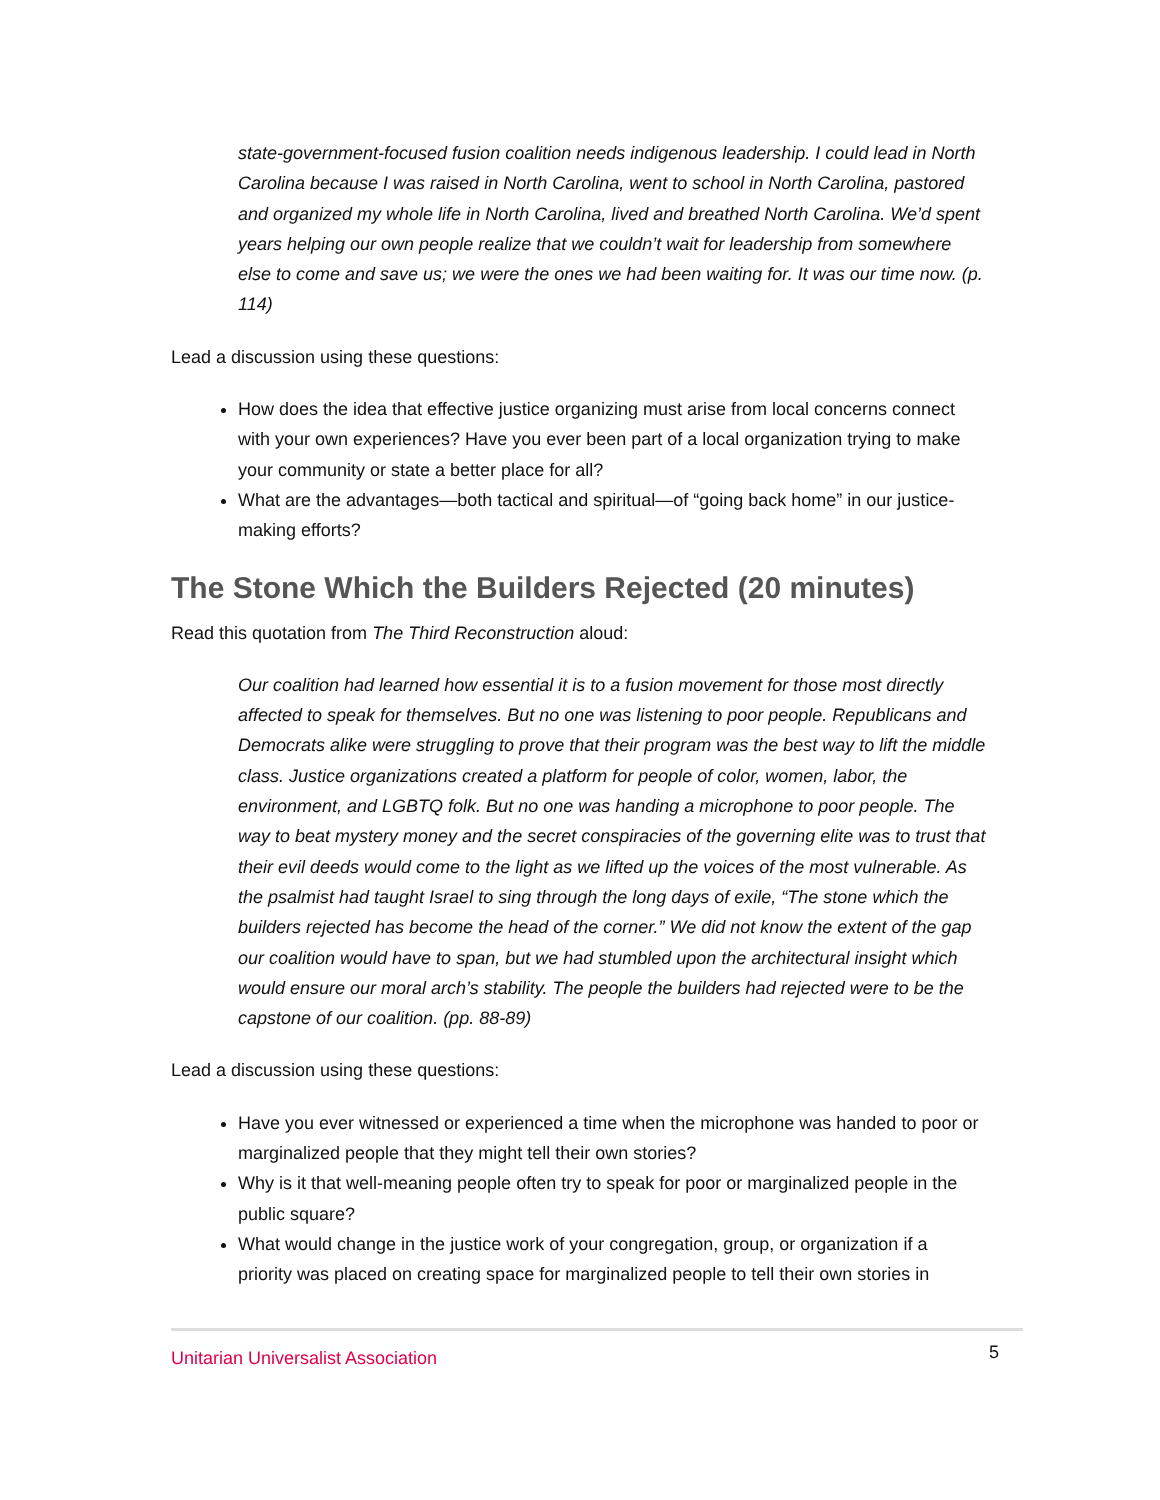state-government-focused fusion coalition needs indigenous leadership. I could lead in North Carolina because I was raised in North Carolina, went to school in North Carolina, pastored and organized my whole life in North Carolina, lived and breathed North Carolina. We’d spent years helping our own people realize that we couldn’t wait for leadership from somewhere else to come and save us; we were the ones we had been waiting for. It was our time now. (p. 114)
Lead a discussion using these questions:
How does the idea that effective justice organizing must arise from local concerns connect with your own experiences? Have you ever been part of a local organization trying to make your community or state a better place for all?
What are the advantages—both tactical and spiritual—of “going back home” in our justice-making efforts?
The Stone Which the Builders Rejected (20 minutes)
Read this quotation from The Third Reconstruction aloud:
Our coalition had learned how essential it is to a fusion movement for those most directly affected to speak for themselves. But no one was listening to poor people. Republicans and Democrats alike were struggling to prove that their program was the best way to lift the middle class. Justice organizations created a platform for people of color, women, labor, the environment, and LGBTQ folk. But no one was handing a microphone to poor people. The way to beat mystery money and the secret conspiracies of the governing elite was to trust that their evil deeds would come to the light as we lifted up the voices of the most vulnerable. As the psalmist had taught Israel to sing through the long days of exile, “The stone which the builders rejected has become the head of the corner.” We did not know the extent of the gap our coalition would have to span, but we had stumbled upon the architectural insight which would ensure our moral arch’s stability. The people the builders had rejected were to be the capstone of our coalition. (pp. 88-89)
Lead a discussion using these questions:
Have you ever witnessed or experienced a time when the microphone was handed to poor or marginalized people that they might tell their own stories?
Why is it that well-meaning people often try to speak for poor or marginalized people in the public square?
What would change in the justice work of your congregation, group, or organization if a priority was placed on creating space for marginalized people to tell their own stories in
Unitarian Universalist Association 5